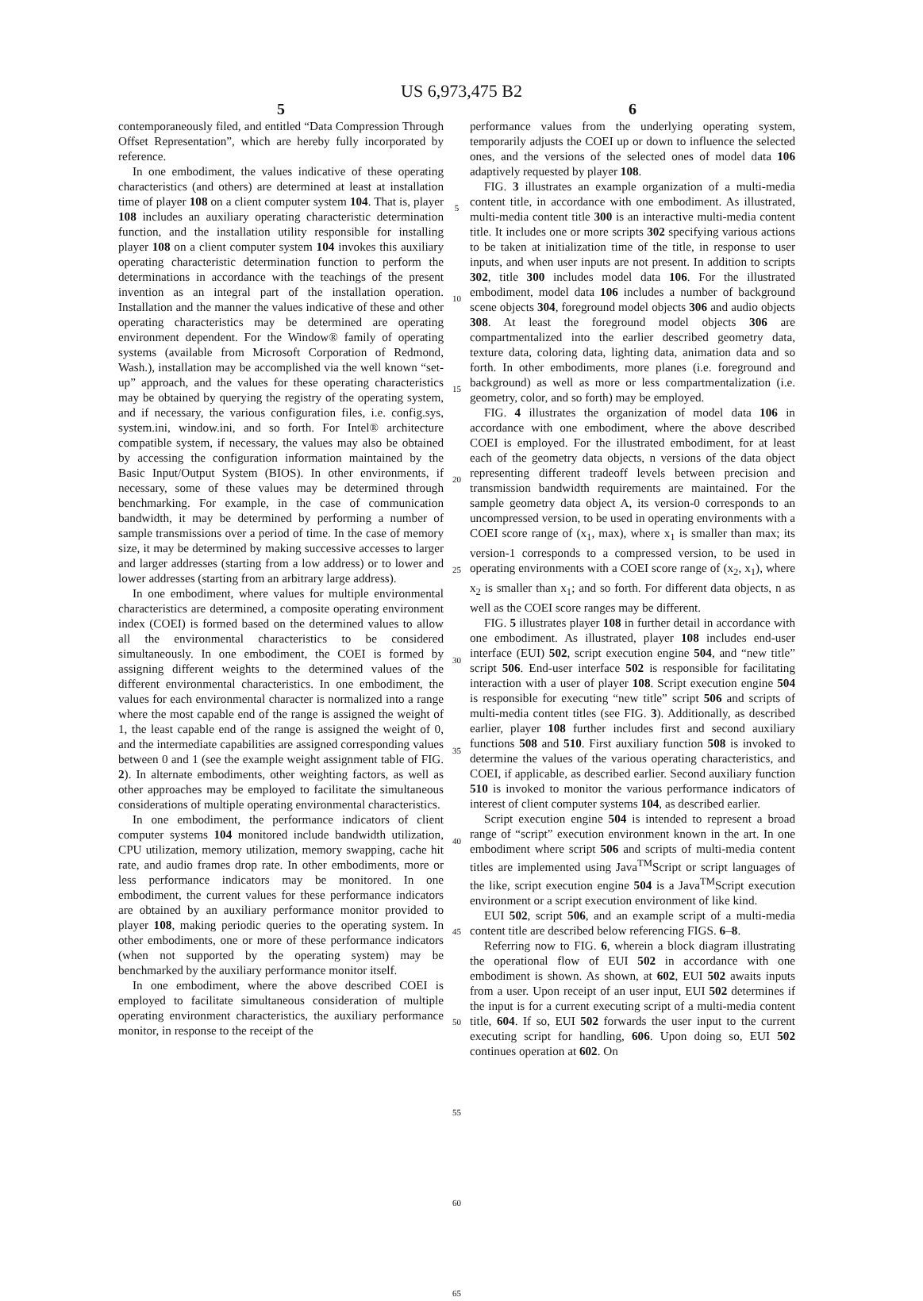US 6,973,475 B2
5
contemporaneously filed, and entitled “Data Compression Through Offset Representation”, which are hereby fully incorporated by reference.
In one embodiment, the values indicative of these operating characteristics (and others) are determined at least at installation time of player 108 on a client computer system 104. That is, player 108 includes an auxiliary operating characteristic determination function, and the installation utility responsible for installing player 108 on a client computer system 104 invokes this auxiliary operating characteristic determination function to perform the determinations in accordance with the teachings of the present invention as an integral part of the installation operation. Installation and the manner the values indicative of these and other operating characteristics may be determined are operating environment dependent. For the Window® family of operating systems (available from Microsoft Corporation of Redmond, Wash.), installation may be accomplished via the well known “set-up” approach, and the values for these operating characteristics may be obtained by querying the registry of the operating system, and if necessary, the various configuration files, i.e. config.sys, system.ini, window.ini, and so forth. For Intel® architecture compatible system, if necessary, the values may also be obtained by accessing the configuration information maintained by the Basic Input/Output System (BIOS). In other environments, if necessary, some of these values may be determined through benchmarking. For example, in the case of communication bandwidth, it may be determined by performing a number of sample transmissions over a period of time. In the case of memory size, it may be determined by making successive accesses to larger and larger addresses (starting from a low address) or to lower and lower addresses (starting from an arbitrary large address).
In one embodiment, where values for multiple environmental characteristics are determined, a composite operating environment index (COEI) is formed based on the determined values to allow all the environmental characteristics to be considered simultaneously. In one embodiment, the COEI is formed by assigning different weights to the determined values of the different environmental characteristics. In one embodiment, the values for each environmental character is normalized into a range where the most capable end of the range is assigned the weight of 1, the least capable end of the range is assigned the weight of 0, and the intermediate capabilities are assigned corresponding values between 0 and 1 (see the example weight assignment table of FIG. 2). In alternate embodiments, other weighting factors, as well as other approaches may be employed to facilitate the simultaneous considerations of multiple operating environmental characteristics.
In one embodiment, the performance indicators of client computer systems 104 monitored include bandwidth utilization, CPU utilization, memory utilization, memory swapping, cache hit rate, and audio frames drop rate. In other embodiments, more or less performance indicators may be monitored. In one embodiment, the current values for these performance indicators are obtained by an auxiliary performance monitor provided to player 108, making periodic queries to the operating system. In other embodiments, one or more of these performance indicators (when not supported by the operating system) may be benchmarked by the auxiliary performance monitor itself.
In one embodiment, where the above described COEI is employed to facilitate simultaneous consideration of multiple operating environment characteristics, the auxiliary performance monitor, in response to the receipt of the
5
10
15
20
25
30
35
40
45
50
55
60
65
6
performance values from the underlying operating system, temporarily adjusts the COEI up or down to influence the selected ones, and the versions of the selected ones of model data 106 adaptively requested by player 108.
FIG. 3 illustrates an example organization of a multi-media content title, in accordance with one embodiment. As illustrated, multi-media content title 300 is an interactive multi-media content title. It includes one or more scripts 302 specifying various actions to be taken at initialization time of the title, in response to user inputs, and when user inputs are not present. In addition to scripts 302, title 300 includes model data 106. For the illustrated embodiment, model data 106 includes a number of background scene objects 304, foreground model objects 306 and audio objects 308. At least the foreground model objects 306 are compartmentalized into the earlier described geometry data, texture data, coloring data, lighting data, animation data and so forth. In other embodiments, more planes (i.e. foreground and background) as well as more or less compartmentalization (i.e. geometry, color, and so forth) may be employed.
FIG. 4 illustrates the organization of model data 106 in accordance with one embodiment, where the above described COEI is employed. For the illustrated embodiment, for at least each of the geometry data objects, n versions of the data object representing different tradeoff levels between precision and transmission bandwidth requirements are maintained. For the sample geometry data object A, its version-0 corresponds to an uncompressed version, to be used in operating environments with a COEI score range of (x<sub>1</sub>, max), where x<sub>1</sub> is smaller than max; its version-1 corresponds to a compressed version, to be used in operating environments with a COEI score range of (x<sub>2</sub>, x<sub>1</sub>), where x<sub>2</sub> is smaller than x<sub>1</sub>; and so forth. For different data objects, n as well as the COEI score ranges may be different.
FIG. 5 illustrates player 108 in further detail in accordance with one embodiment. As illustrated, player 108 includes end-user interface (EUI) 502, script execution engine 504, and “new title” script 506. End-user interface 502 is responsible for facilitating interaction with a user of player 108. Script execution engine 504 is responsible for executing “new title” script 506 and scripts of multi-media content titles (see FIG. 3). Additionally, as described earlier, player 108 further includes first and second auxiliary functions 508 and 510. First auxiliary function 508 is invoked to determine the values of the various operating characteristics, and COEI, if applicable, as described earlier. Second auxiliary function 510 is invoked to monitor the various performance indicators of interest of client computer systems 104, as described earlier.
Script execution engine 504 is intended to represent a broad range of “script” execution environment known in the art. In one embodiment where script 506 and scripts of multi-media content titles are implemented using Java<sup>TM</sup>Script or script languages of the like, script execution engine 504 is a Java<sup>TM</sup>Script execution environment or a script execution environment of like kind.
EUI 502, script 506, and an example script of a multi-media content title are described below referencing FIGS. 6–8.
Referring now to FIG. 6, wherein a block diagram illustrating the operational flow of EUI 502 in accordance with one embodiment is shown. As shown, at 602, EUI 502 awaits inputs from a user. Upon receipt of an user input, EUI 502 determines if the input is for a current executing script of a multi-media content title, 604. If so, EUI 502 forwards the user input to the current executing script for handling, 606. Upon doing so, EUI 502 continues operation at 602. On